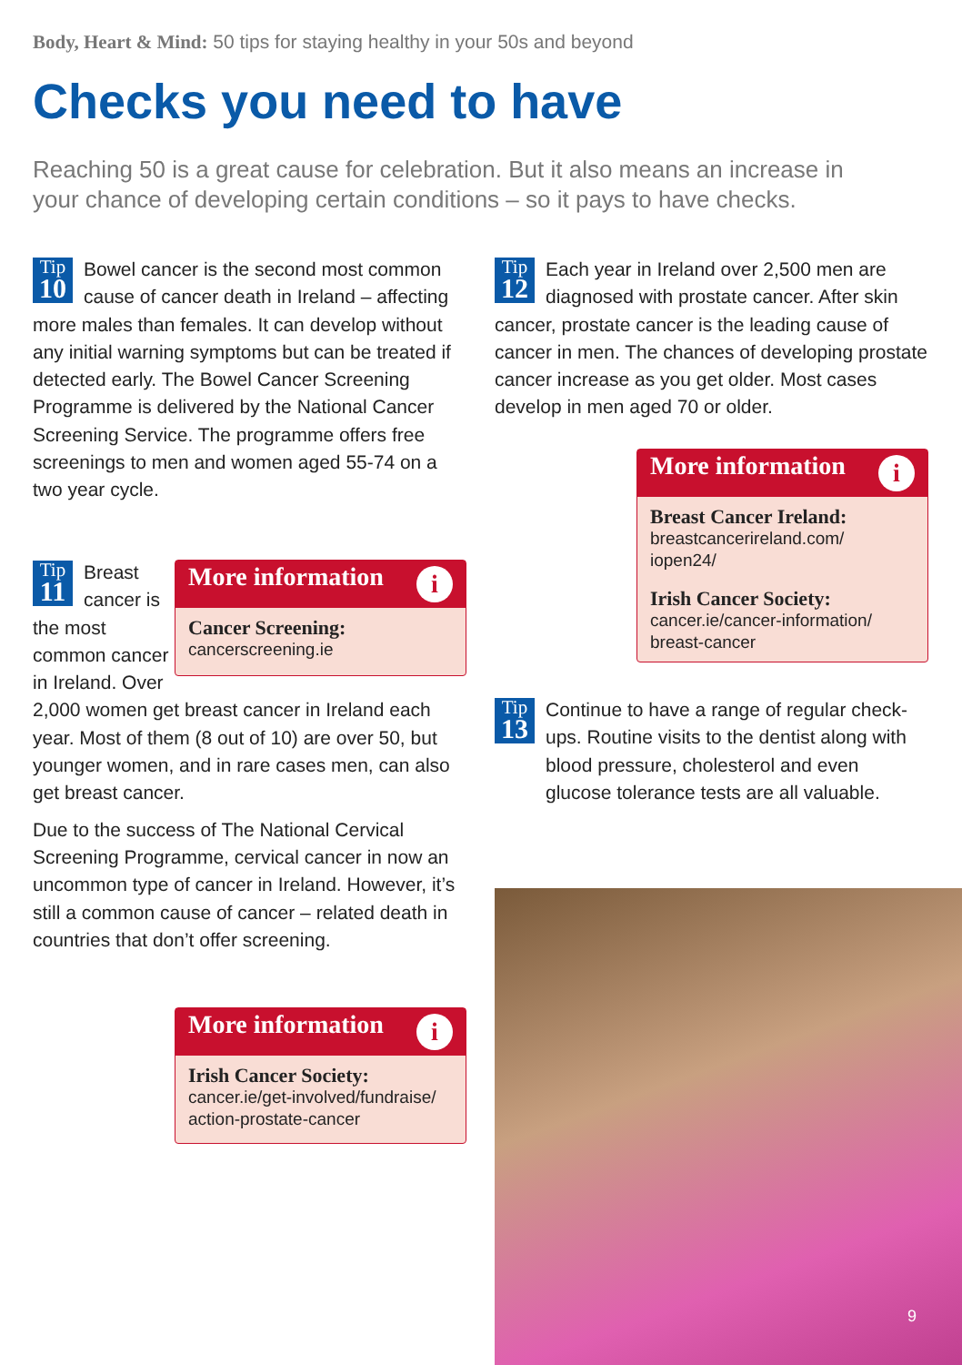Body, Heart & Mind: 50 tips for staying healthy in your 50s and beyond
Checks you need to have
Reaching 50 is a great cause for celebration. But it also means an increase in your chance of developing certain conditions – so it pays to have checks.
Tip
10
Bowel cancer is the second most common cause of cancer death in Ireland – affecting more males than females. It can develop without any initial warning symptoms but can be treated if detected early. The Bowel Cancer Screening Programme is delivered by the National Cancer Screening Service. The programme offers free screenings to men and women aged 55-74 on a two year cycle.
Tip
11
Breast cancer is the most common cancer in Ireland. Over 2,000 women get breast cancer in Ireland each year. Most of them (8 out of 10) are over 50, but younger women, and in rare cases men, can also get breast cancer.
Due to the success of The National Cervical Screening Programme, cervical cancer in now an uncommon type of cancer in Ireland. However, it’s still a common cause of cancer – related death in countries that don’t offer screening.
More information i
Cancer Screening:
cancerscreening.ie
More information i
Irish Cancer Society:
cancer.ie/get-involved/fundraise/ action-prostate-cancer
Tip
12
Each year in Ireland over 2,500 men are diagnosed with prostate cancer. After skin cancer, prostate cancer is the leading cause of cancer in men. The chances of developing prostate cancer increase as you get older. Most cases develop in men aged 70 or older.
More information i
Breast Cancer Ireland:
breastcancerireland.com/ iopen24/
Irish Cancer Society:
cancer.ie/cancer-information/ breast-cancer
Tip
13
Continue to have a range of regular check-ups. Routine visits to the dentist along with blood pressure, cholesterol and even glucose tolerance tests are all valuable.
9